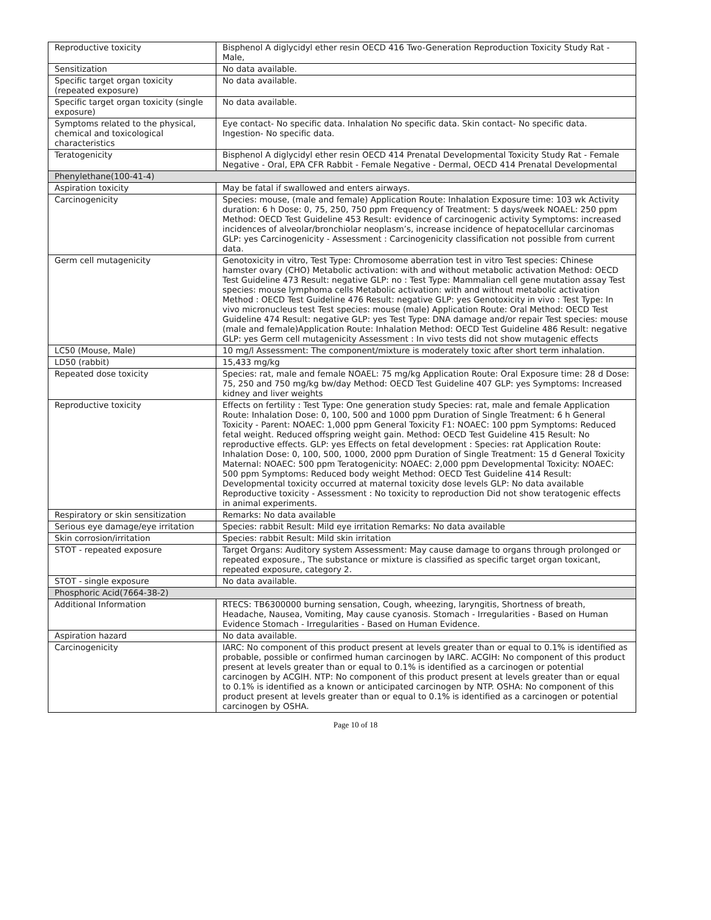| Reproductive toxicity | Bisphenol A diglycidyl ether resin OECD 416 Two-Generation Reproduction Toxicity Study Rat - Male, |
| Sensitization | No data available. |
| Specific target organ toxicity (repeated exposure) | No data available. |
| Specific target organ toxicity (single exposure) | No data available. |
| Symptoms related to the physical, chemical and toxicological characteristics | Eye contact- No specific data. Inhalation No specific data. Skin contact- No specific data. Ingestion- No specific data. |
| Teratogenicity | Bisphenol A diglycidyl ether resin OECD 414 Prenatal Developmental Toxicity Study Rat - Female Negative - Oral, EPA CFR Rabbit - Female Negative - Dermal, OECD 414 Prenatal Developmental |
| Phenylethane(100-41-4) | |
| Aspiration toxicity | May be fatal if swallowed and enters airways. |
| Carcinogenicity | Species: mouse, (male and female) Application Route: Inhalation Exposure time: 103 wk Activity duration: 6 h Dose: 0, 75, 250, 750 ppm Frequency of Treatment: 5 days/week NOAEL: 250 ppm Method: OECD Test Guideline 453 Result: evidence of carcinogenic activity Symptoms: increased incidences of alveolar/bronchiolar neoplasm’s, increase incidence of hepatocellular carcinomas GLP: yes Carcinogenicity - Assessment : Carcinogenicity classification not possible from current data. |
| Germ cell mutagenicity | Genotoxicity in vitro, Test Type: Chromosome aberration test in vitro Test species: Chinese hamster ovary (CHO) Metabolic activation: with and without metabolic activation Method: OECD Test Guideline 473 Result: negative GLP: no : Test Type: Mammalian cell gene mutation assay Test species: mouse lymphoma cells Metabolic activation: with and without metabolic activation Method : OECD Test Guideline 476 Result: negative GLP: yes Genotoxicity in vivo : Test Type: In vivo micronucleus test Test species: mouse (male) Application Route: Oral Method: OECD Test Guideline 474 Result: negative GLP: yes Test Type: DNA damage and/or repair Test species: mouse (male and female)Application Route: Inhalation Method: OECD Test Guideline 486 Result: negative GLP: yes Germ cell mutagenicity Assessment : In vivo tests did not show mutagenic effects |
| LC50 (Mouse, Male) | 10 mg/l Assessment: The component/mixture is moderately toxic after short term inhalation. |
| LD50 (rabbit) | 15,433 mg/kg |
| Repeated dose toxicity | Species: rat, male and female NOAEL: 75 mg/kg Application Route: Oral Exposure time: 28 d Dose: 75, 250 and 750 mg/kg bw/day Method: OECD Test Guideline 407 GLP: yes Symptoms: Increased kidney and liver weights |
| Reproductive toxicity | Effects on fertility : Test Type: One generation study Species: rat, male and female Application Route: Inhalation Dose: 0, 100, 500 and 1000 ppm Duration of Single Treatment: 6 h General Toxicity - Parent: NOAEC: 1,000 ppm General Toxicity F1: NOAEC: 100 ppm Symptoms: Reduced fetal weight. Reduced offspring weight gain. Method: OECD Test Guideline 415 Result: No reproductive effects. GLP: yes Effects on fetal development : Species: rat Application Route: Inhalation Dose: 0, 100, 500, 1000, 2000 ppm Duration of Single Treatment: 15 d General Toxicity Maternal: NOAEC: 500 ppm Teratogenicity: NOAEC: 2,000 ppm Developmental Toxicity: NOAEC: 500 ppm Symptoms: Reduced body weight Method: OECD Test Guideline 414 Result: Developmental toxicity occurred at maternal toxicity dose levels GLP: No data available Reproductive toxicity - Assessment : No toxicity to reproduction Did not show teratogenic effects in animal experiments. |
| Respiratory or skin sensitization | Remarks: No data available |
| Serious eye damage/eye irritation | Species: rabbit Result: Mild eye irritation Remarks: No data available |
| Skin corrosion/irritation | Species: rabbit Result: Mild skin irritation |
| STOT - repeated exposure | Target Organs: Auditory system Assessment: May cause damage to organs through prolonged or repeated exposure., The substance or mixture is classified as specific target organ toxicant, repeated exposure, category 2. |
| STOT - single exposure | No data available. |
| Phosphoric Acid(7664-38-2) | |
| Additional Information | RTECS: TB6300000 burning sensation, Cough, wheezing, laryngitis, Shortness of breath, Headache, Nausea, Vomiting, May cause cyanosis. Stomach - Irregularities - Based on Human Evidence Stomach - Irregularities - Based on Human Evidence. |
| Aspiration hazard | No data available. |
| Carcinogenicity | IARC: No component of this product present at levels greater than or equal to 0.1% is identified as probable, possible or confirmed human carcinogen by IARC. ACGIH: No component of this product present at levels greater than or equal to 0.1% is identified as a carcinogen or potential carcinogen by ACGIH. NTP: No component of this product present at levels greater than or equal to 0.1% is identified as a known or anticipated carcinogen by NTP. OSHA: No component of this product present at levels greater than or equal to 0.1% is identified as a carcinogen or potential carcinogen by OSHA. |
Page 10 of 18